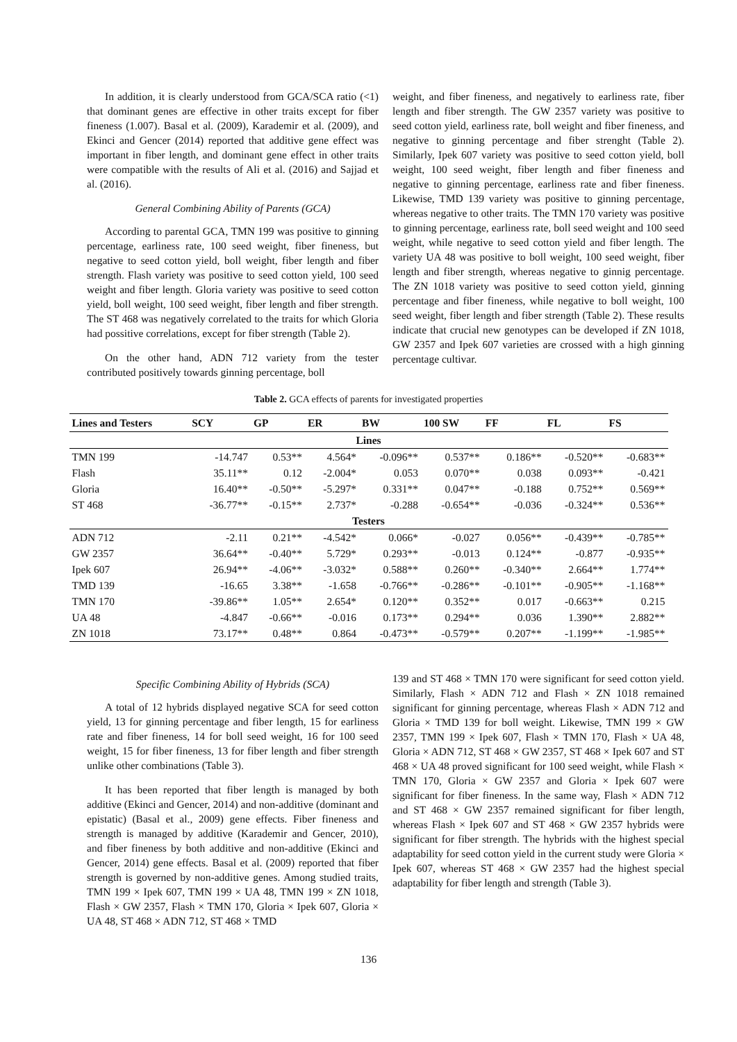In addition, it is clearly understood from GCA/SCA ratio (<1) that dominant genes are effective in other traits except for fiber fineness (1.007). Basal et al. (2009), Karademir et al. (2009), and Ekinci and Gencer (2014) reported that additive gene effect was important in fiber length, and dominant gene effect in other traits were compatible with the results of Ali et al. (2016) and Sajjad et al. (2016).
General Combining Ability of Parents (GCA)
According to parental GCA, TMN 199 was positive to ginning percentage, earliness rate, 100 seed weight, fiber fineness, but negative to seed cotton yield, boll weight, fiber length and fiber strength. Flash variety was positive to seed cotton yield, 100 seed weight and fiber length. Gloria variety was positive to seed cotton yield, boll weight, 100 seed weight, fiber length and fiber strength. The ST 468 was negatively correlated to the traits for which Gloria had possitive correlations, except for fiber strength (Table 2).
On the other hand, ADN 712 variety from the tester contributed positively towards ginning percentage, boll
weight, and fiber fineness, and negatively to earliness rate, fiber length and fiber strength. The GW 2357 variety was positive to seed cotton yield, earliness rate, boll weight and fiber fineness, and negative to ginning percentage and fiber strenght (Table 2). Similarly, Ipek 607 variety was positive to seed cotton yield, boll weight, 100 seed weight, fiber length and fiber fineness and negative to ginning percentage, earliness rate and fiber fineness. Likewise, TMD 139 variety was positive to ginning percentage, whereas negative to other traits. The TMN 170 variety was positive to ginning percentage, earliness rate, boll seed weight and 100 seed weight, while negative to seed cotton yield and fiber length. The variety UA 48 was positive to boll weight, 100 seed weight, fiber length and fiber strength, whereas negative to ginnig percentage. The ZN 1018 variety was positive to seed cotton yield, ginning percentage and fiber fineness, while negative to boll weight, 100 seed weight, fiber length and fiber strength (Table 2). These results indicate that crucial new genotypes can be developed if ZN 1018, GW 2357 and Ipek 607 varieties are crossed with a high ginning percentage cultivar.
Table 2. GCA effects of parents for investigated properties
| Lines and Testers | SCY | GP | ER | BW | 100 SW | FF | FL | FS |
| --- | --- | --- | --- | --- | --- | --- | --- | --- |
| Lines | | | | | | | | |
| TMN 199 | -14.747 | 0.53** | 4.564* | -0.096** | 0.537** | 0.186** | -0.520** | -0.683** |
| Flash | 35.11** | 0.12 | -2.004* | 0.053 | 0.070** | 0.038 | 0.093** | -0.421 |
| Gloria | 16.40** | -0.50** | -5.297* | 0.331** | 0.047** | -0.188 | 0.752** | 0.569** |
| ST 468 | -36.77** | -0.15** | 2.737* | -0.288 | -0.654** | -0.036 | -0.324** | 0.536** |
| Testers | | | | | | | | |
| ADN 712 | -2.11 | 0.21** | -4.542* | 0.066* | -0.027 | 0.056** | -0.439** | -0.785** |
| GW 2357 | 36.64** | -0.40** | 5.729* | 0.293** | -0.013 | 0.124** | -0.877 | -0.935** |
| Ipek 607 | 26.94** | -4.06** | -3.032* | 0.588** | 0.260** | -0.340** | 2.664** | 1.774** |
| TMD 139 | -16.65 | 3.38** | -1.658 | -0.766** | -0.286** | -0.101** | -0.905** | -1.168** |
| TMN 170 | -39.86** | 1.05** | 2.654* | 0.120** | 0.352** | 0.017 | -0.663** | 0.215 |
| UA 48 | -4.847 | -0.66** | -0.016 | 0.173** | 0.294** | 0.036 | 1.390** | 2.882** |
| ZN 1018 | 73.17** | 0.48** | 0.864 | -0.473** | -0.579** | 0.207** | -1.199** | -1.985** |
Specific Combining Ability of Hybrids (SCA)
A total of 12 hybrids displayed negative SCA for seed cotton yield, 13 for ginning percentage and fiber length, 15 for earliness rate and fiber fineness, 14 for boll seed weight, 16 for 100 seed weight, 15 for fiber fineness, 13 for fiber length and fiber strength unlike other combinations (Table 3).
It has been reported that fiber length is managed by both additive (Ekinci and Gencer, 2014) and non-additive (dominant and epistatic) (Basal et al., 2009) gene effects. Fiber fineness and strength is managed by additive (Karademir and Gencer, 2010), and fiber fineness by both additive and non-additive (Ekinci and Gencer, 2014) gene effects. Basal et al. (2009) reported that fiber strength is governed by non-additive genes. Among studied traits, TMN 199 × Ipek 607, TMN 199 × UA 48, TMN 199 × ZN 1018, Flash × GW 2357, Flash × TMN 170, Gloria × Ipek 607, Gloria × UA 48, ST 468 × ADN 712, ST 468 × TMD
139 and ST 468 × TMN 170 were significant for seed cotton yield. Similarly, Flash × ADN 712 and Flash × ZN 1018 remained significant for ginning percentage, whereas Flash × ADN 712 and Gloria × TMD 139 for boll weight. Likewise, TMN 199 × GW 2357, TMN 199 × Ipek 607, Flash × TMN 170, Flash × UA 48, Gloria × ADN 712, ST 468 × GW 2357, ST 468 × Ipek 607 and ST 468 × UA 48 proved significant for 100 seed weight, while Flash × TMN 170, Gloria × GW 2357 and Gloria × Ipek 607 were significant for fiber fineness. In the same way, Flash × ADN 712 and ST 468 × GW 2357 remained significant for fiber length, whereas Flash × Ipek 607 and ST 468 × GW 2357 hybrids were significant for fiber strength. The hybrids with the highest special adaptability for seed cotton yield in the current study were Gloria × Ipek 607, whereas ST 468 × GW 2357 had the highest special adaptability for fiber length and strength (Table 3).
136